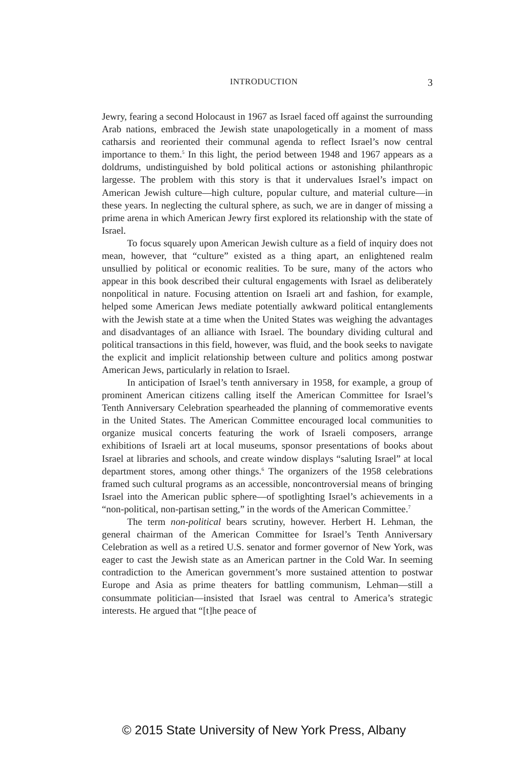INTRODUCTION 3
Jewry, fearing a second Holocaust in 1967 as Israel faced off against the surrounding Arab nations, embraced the Jewish state unapologetically in a moment of mass catharsis and reoriented their communal agenda to reflect Israel’s now central importance to them.<sup>5</sup> In this light, the period between 1948 and 1967 appears as a doldrums, undistinguished by bold political actions or astonishing philanthropic largesse. The problem with this story is that it undervalues Israel’s impact on American Jewish culture—high culture, popular culture, and material culture—in these years. In neglecting the cultural sphere, as such, we are in danger of missing a prime arena in which American Jewry first explored its relationship with the state of Israel.
To focus squarely upon American Jewish culture as a field of inquiry does not mean, however, that “culture” existed as a thing apart, an enlightened realm unsullied by political or economic realities. To be sure, many of the actors who appear in this book described their cultural engagements with Israel as deliberately nonpolitical in nature. Focusing attention on Israeli art and fashion, for example, helped some American Jews mediate potentially awkward political entanglements with the Jewish state at a time when the United States was weighing the advantages and disadvantages of an alliance with Israel. The boundary dividing cultural and political transactions in this field, however, was fluid, and the book seeks to navigate the explicit and implicit relationship between culture and politics among postwar American Jews, particularly in relation to Israel.
In anticipation of Israel’s tenth anniversary in 1958, for example, a group of prominent American citizens calling itself the American Committee for Israel’s Tenth Anniversary Celebration spearheaded the planning of commemorative events in the United States. The American Committee encouraged local communities to organize musical concerts featuring the work of Israeli composers, arrange exhibitions of Israeli art at local museums, sponsor presentations of books about Israel at libraries and schools, and create window displays “saluting Israel” at local department stores, among other things.<sup>6</sup> The organizers of the 1958 celebrations framed such cultural programs as an accessible, noncontroversial means of bringing Israel into the American public sphere—of spotlighting Israel’s achievements in a “non-political, non-partisan setting,” in the words of the American Committee.<sup>7</sup>
The term non-political bears scrutiny, however. Herbert H. Lehman, the general chairman of the American Committee for Israel’s Tenth Anniversary Celebration as well as a retired U.S. senator and former governor of New York, was eager to cast the Jewish state as an American partner in the Cold War. In seeming contradiction to the American government’s more sustained attention to postwar Europe and Asia as prime theaters for battling communism, Lehman—still a consummate politician—insisted that Israel was central to America’s strategic interests. He argued that “[t]he peace of
© 2015 State University of New York Press, Albany